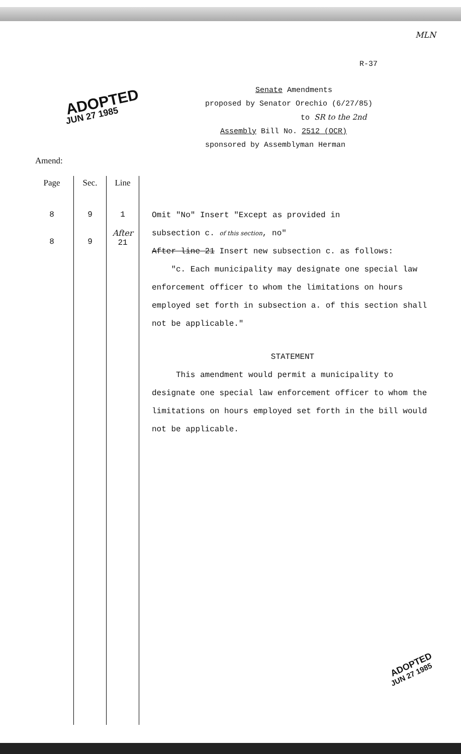MLN
R-37
ADOPTED
JUN 27 1985
Senate Amendments
proposed by Senator Orechio (6/27/85)
to SR to the 2nd
Assembly Bill No. 2512 (OCR)
sponsored by Assemblyman Herman
Amend:
| Page | Sec. | Line | |
| 8 8 | 9 9 | 1 After 21 | Omit "No" Insert "Except as provided in subsection c. of this section , no" After line 21 Insert new subsection c. as follows: "c. Each municipality may designate one special law enforcement officer to whom the limitations on hours employed set forth in subsection a. of this section shall not be applicable." STATEMENT This amendment would permit a municipality to designate one special law enforcement officer to whom the limitations on hours employed set forth in the bill would not be applicable. ADOPTED JUN 27 1985 |